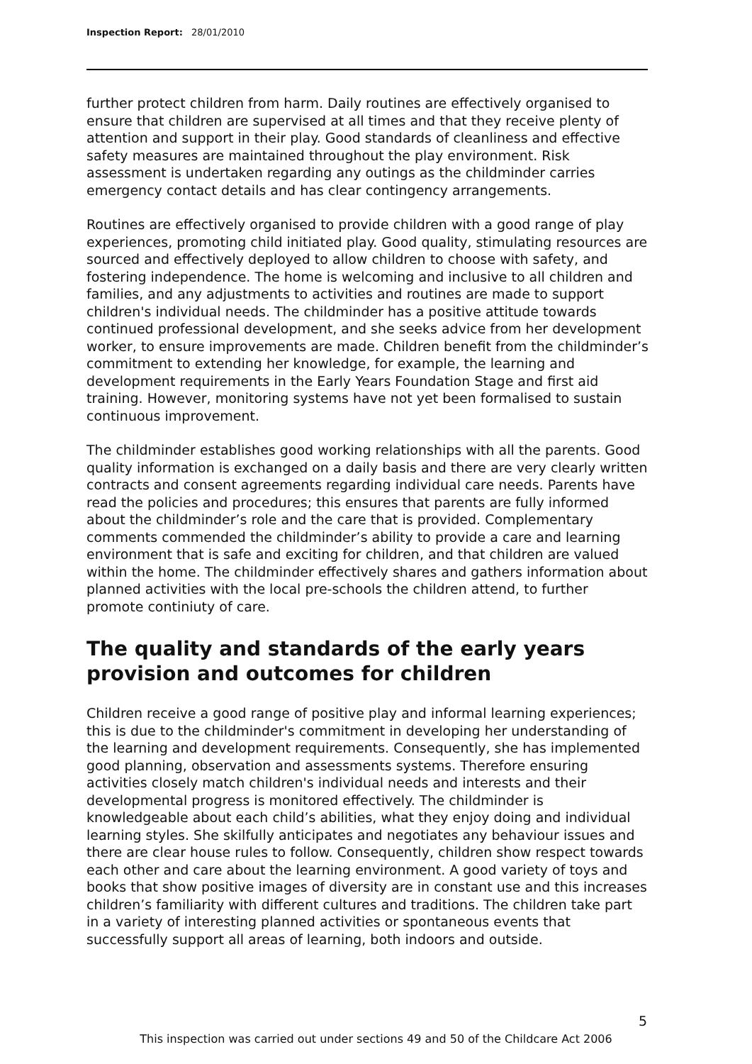Inspection Report: 28/01/2010
further protect children from harm. Daily routines are effectively organised to ensure that children are supervised at all times and that they receive plenty of attention and support in their play. Good standards of cleanliness and effective safety measures are maintained throughout the play environment. Risk assessment is undertaken regarding any outings as the childminder carries emergency contact details and has clear contingency arrangements.
Routines are effectively organised to provide children with a good range of play experiences, promoting child initiated play. Good quality, stimulating resources are sourced and effectively deployed to allow children to choose with safety, and fostering independence. The home is welcoming and inclusive to all children and families, and any adjustments to activities and routines are made to support children's individual needs. The childminder has a positive attitude towards continued professional development, and she seeks advice from her development worker, to ensure improvements are made. Children benefit from the childminder’s commitment to extending her knowledge, for example, the learning and development requirements in the Early Years Foundation Stage and first aid training. However, monitoring systems have not yet been formalised to sustain continuous improvement.
The childminder establishes good working relationships with all the parents. Good quality information is exchanged on a daily basis and there are very clearly written contracts and consent agreements regarding individual care needs. Parents have read the policies and procedures; this ensures that parents are fully informed about the childminder’s role and the care that is provided. Complementary comments commended the childminder’s ability to provide a care and learning environment that is safe and exciting for children, and that children are valued within the home. The childminder effectively shares and gathers information about planned activities with the local pre-schools the children attend, to further promote continiuty of care.
The quality and standards of the early years provision and outcomes for children
Children receive a good range of positive play and informal learning experiences; this is due to the childminder's commitment in developing her understanding of the learning and development requirements. Consequently, she has implemented good planning, observation and assessments systems. Therefore ensuring activities closely match children's individual needs and interests and their developmental progress is monitored effectively. The childminder is knowledgeable about each child’s abilities, what they enjoy doing and individual learning styles. She skilfully anticipates and negotiates any behaviour issues and there are clear house rules to follow. Consequently, children show respect towards each other and care about the learning environment. A good variety of toys and books that show positive images of diversity are in constant use and this increases children’s familiarity with different cultures and traditions. The children take part in a variety of interesting planned activities or spontaneous events that successfully support all areas of learning, both indoors and outside.
5
This inspection was carried out under sections 49 and 50 of the Childcare Act 2006